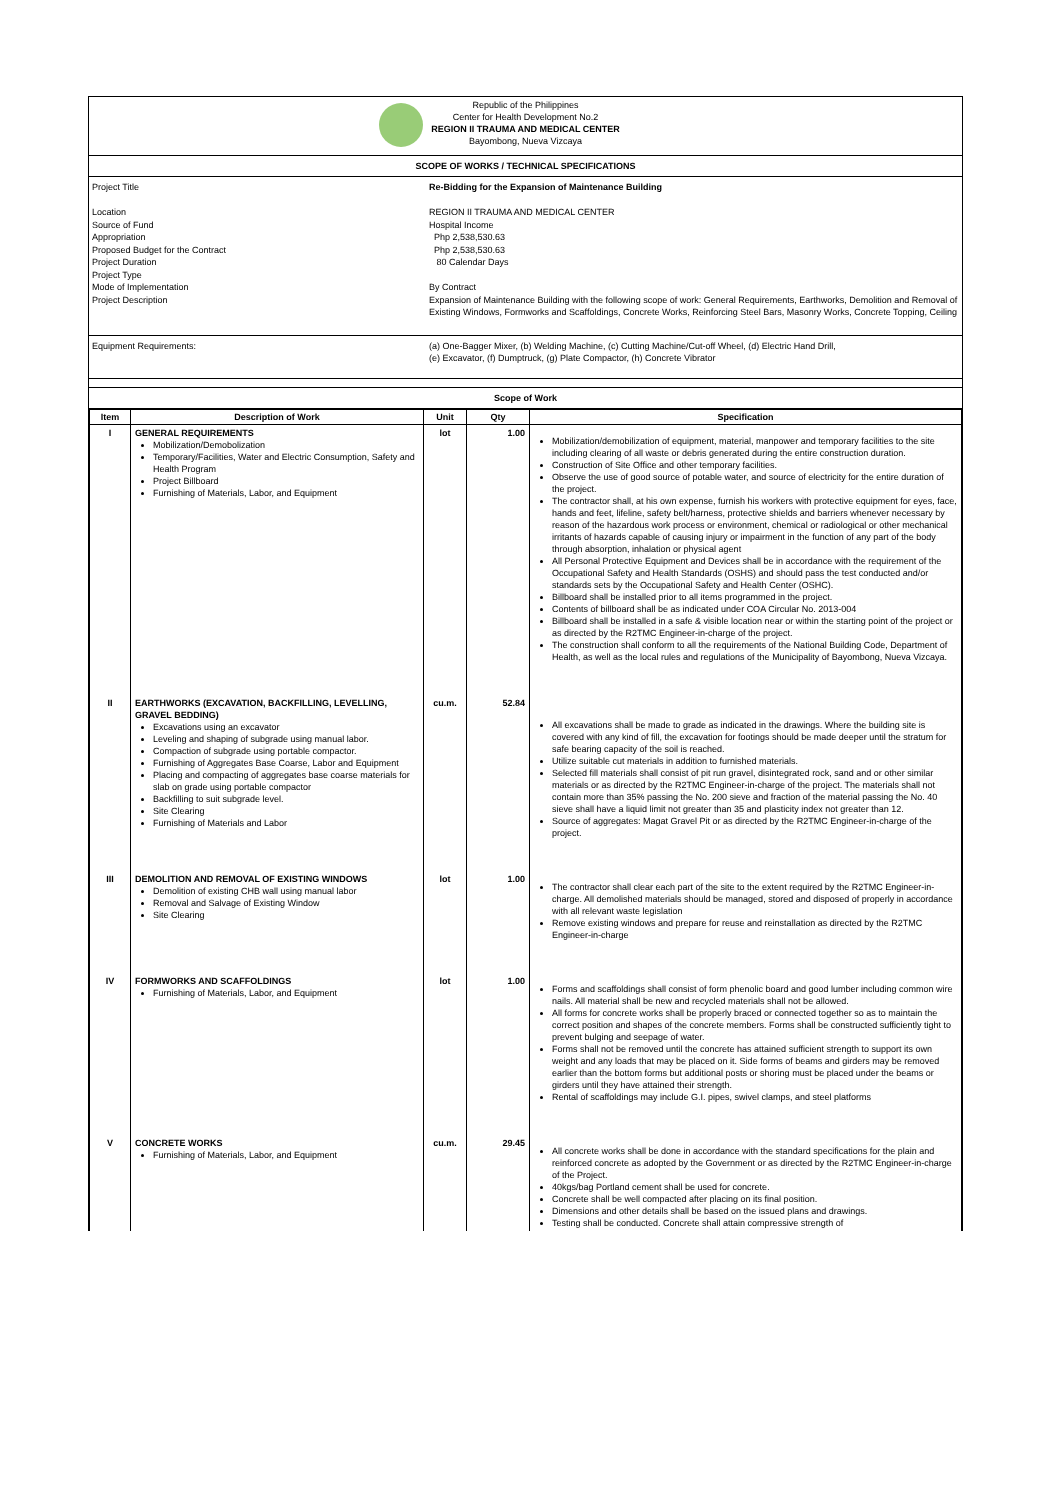Republic of the Philippines
Center for Health Development No.2
REGION II TRAUMA AND MEDICAL CENTER
Bayombong, Nueva Vizcaya
SCOPE OF WORKS / TECHNICAL SPECIFICATIONS
Project Title
Location
Source of Fund
Appropriation
Proposed Budget for the Contract
Project Duration
Project Type
Mode of Implementation
Project Description
Re-Bidding for the Expansion of Maintenance Building
REGION II TRAUMA AND MEDICAL CENTER
Hospital Income
Php 2,538,530.63
Php 2,538,530.63
80 Calendar Days
By Contract
Expansion of Maintenance Building with the following scope of work: General Requirements, Earthworks, Demolition and Removal of Existing Windows, Formworks and Scaffoldings, Concrete Works, Reinforcing Steel Bars, Masonry Works, Concrete Topping, Ceiling
Equipment Requirements:
(a) One-Bagger Mixer, (b) Welding Machine, (c) Cutting Machine/Cut-off Wheel, (d) Electric Hand Drill,
(e) Excavator, (f) Dumptruck, (g) Plate Compactor, (h) Concrete Vibrator
Scope of Work
| Item | Description of Work | Unit | Qty | Specification |
| --- | --- | --- | --- | --- |
| I | GENERAL REQUIREMENTS Mobilization/Demobolization Temporary/Facilities, Water and Electric Consumption, Safety and Health Program Project Billboard Furnishing of Materials, Labor, and Equipment | lot | 1.00 | Mobilization/demobilization of equipment, material, manpower and temporary facilities to the site including clearing of all waste or debris generated during the entire construction duration. Construction of Site Office and other temporary facilities. Observe the use of good source of potable water, and source of electricity for the entire duration of the project. The contractor shall, at his own expense, furnish his workers with protective equipment for eyes, face, hands and feet, lifeline, safety belt/harness, protective shields and barriers whenever necessary by reason of the hazardous work process or environment, chemical or radiological or other mechanical irritants of hazards capable of causing injury or impairment in the function of any part of the body through absorption, inhalation or physical agent All Personal Protective Equipment and Devices shall be in accordance with the requirement of the Occupational Safety and Health Standards (OSHS) and should pass the test conducted and/or standards sets by the Occupational Safety and Health Center (OSHC). Billboard shall be installed prior to all items programmed in the project. Contents of billboard shall be as indicated under COA Circular No. 2013-004 Billboard shall be installed in a safe & visible location near or within the starting point of the project or as directed by the R2TMC Engineer-in-charge of the project. The construction shall conform to all the requirements of the National Building Code, Department of Health, as well as the local rules and regulations of the Municipality of Bayombong, Nueva Vizcaya. |
| II | EARTHWORKS (EXCAVATION, BACKFILLING, LEVELLING, GRAVEL BEDDING) Excavations using an excavator Leveling and shaping of subgrade using manual labor. Compaction of subgrade using portable compactor. Furnishing of Aggregates Base Coarse, Labor and Equipment Placing and compacting of aggregates base coarse materials for slab on grade using portable compactor Backfilling to suit subgrade level. Site Clearing Furnishing of Materials and Labor | cu.m. | 52.84 | All excavations shall be made to grade as indicated in the drawings. Where the building site is covered with any kind of fill, the excavation for footings should be made deeper until the stratum for safe bearing capacity of the soil is reached. Utilize suitable cut materials in addition to furnished materials. Selected fill materials shall consist of pit run gravel, disintegrated rock, sand and or other similar materials or as directed by the R2TMC Engineer-in-charge of the project. The materials shall not contain more than 35% passing the No. 200 sieve and fraction of the material passing the No. 40 sieve shall have a liquid limit not greater than 35 and plasticity index not greater than 12. Source of aggregates: Magat Gravel Pit or as directed by the R2TMC Engineer-in-charge of the project. |
| III | DEMOLITION AND REMOVAL OF EXISTING WINDOWS Demolition of existing CHB wall using manual labor Removal and Salvage of Existing Window Site Clearing | lot | 1.00 | The contractor shall clear each part of the site to the extent required by the R2TMC Engineer-in-charge. All demolished materials should be managed, stored and disposed of properly in accordance with all relevant waste legislation Remove existing windows and prepare for reuse and reinstallation as directed by the R2TMC Engineer-in-charge |
| IV | FORMWORKS AND SCAFFOLDINGS Furnishing of Materials, Labor, and Equipment | lot | 1.00 | Forms and scaffoldings shall consist of form phenolic board and good lumber including common wire nails. All material shall be new and recycled materials shall not be allowed. All forms for concrete works shall be properly braced or connected together so as to maintain the correct position and shapes of the concrete members. Forms shall be constructed sufficiently tight to prevent bulging and seepage of water. Forms shall not be removed until the concrete has attained sufficient strength to support its own weight and any loads that may be placed on it. Side forms of beams and girders may be removed earlier than the bottom forms but additional posts or shoring must be placed under the beams or girders until they have attained their strength. Rental of scaffoldings may include G.I. pipes, swivel clamps, and steel platforms |
| V | CONCRETE WORKS Furnishing of Materials, Labor, and Equipment | cu.m. | 29.45 | All concrete works shall be done in accordance with the standard specifications for the plain and reinforced concrete as adopted by the Government or as directed by the R2TMC Engineer-in-charge of the Project. 40kgs/bag Portland cement shall be used for concrete. Concrete shall be well compacted after placing on its final position. Dimensions and other details shall be based on the issued plans and drawings. Testing shall be conducted. Concrete shall attain compressive strength of |